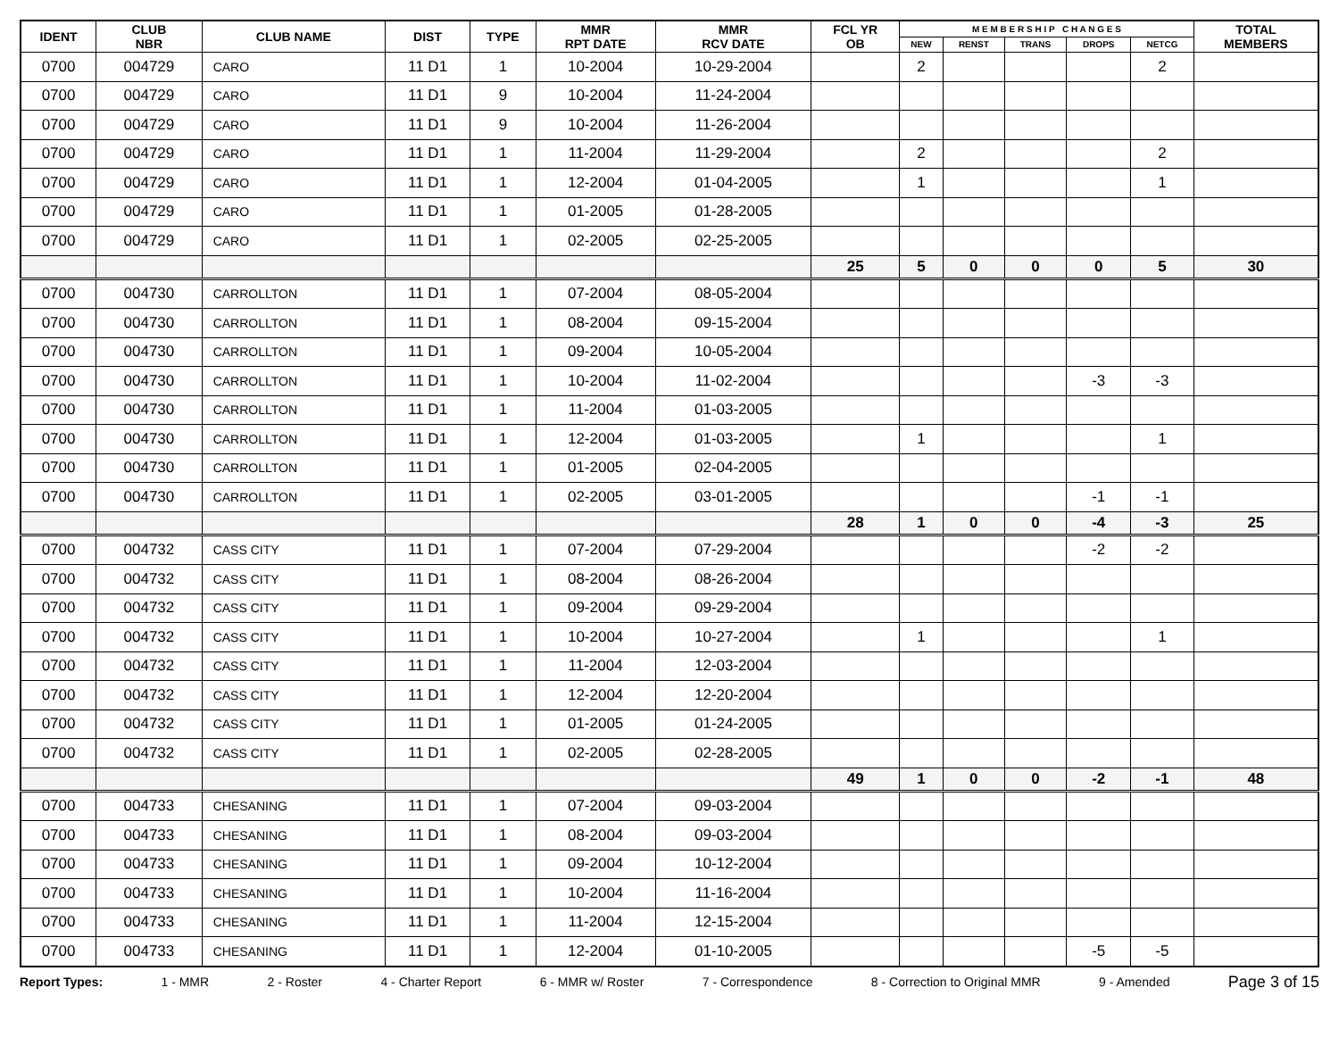| IDENT | CLUB NBR | CLUB NAME | DIST | TYPE | MMR RPT DATE | MMR RCV DATE | FCL YR OB | M E M B E R S H I P C H A N G E S | | | | | TOTAL MEMBERS |
| --- | --- | --- | --- | --- | --- | --- | --- | --- | --- | --- | --- | --- | --- |
| | | | | | | | | NEW | RENST | TRANS | DROPS | NETCG | |
| 0700 | 004729 | CARO | 11 D1 | 1 | 10-2004 | 10-29-2004 | | 2 | | | | 2 | |
| 0700 | 004729 | CARO | 11 D1 | 9 | 10-2004 | 11-24-2004 | | | | | | | |
| 0700 | 004729 | CARO | 11 D1 | 9 | 10-2004 | 11-26-2004 | | | | | | | |
| 0700 | 004729 | CARO | 11 D1 | 1 | 11-2004 | 11-29-2004 | | 2 | | | | 2 | |
| 0700 | 004729 | CARO | 11 D1 | 1 | 12-2004 | 01-04-2005 | | 1 | | | | 1 | |
| 0700 | 004729 | CARO | 11 D1 | 1 | 01-2005 | 01-28-2005 | | | | | | | |
| 0700 | 004729 | CARO | 11 D1 | 1 | 02-2005 | 02-25-2005 | | | | | | | |
| | | | | | | | 25 | 5 | 0 | 0 | 0 | 5 | 30 |
| 0700 | 004730 | CARROLLTON | 11 D1 | 1 | 07-2004 | 08-05-2004 | | | | | | | |
| 0700 | 004730 | CARROLLTON | 11 D1 | 1 | 08-2004 | 09-15-2004 | | | | | | | |
| 0700 | 004730 | CARROLLTON | 11 D1 | 1 | 09-2004 | 10-05-2004 | | | | | | | |
| 0700 | 004730 | CARROLLTON | 11 D1 | 1 | 10-2004 | 11-02-2004 | | | | | -3 | -3 | |
| 0700 | 004730 | CARROLLTON | 11 D1 | 1 | 11-2004 | 01-03-2005 | | | | | | | |
| 0700 | 004730 | CARROLLTON | 11 D1 | 1 | 12-2004 | 01-03-2005 | | 1 | | | | 1 | |
| 0700 | 004730 | CARROLLTON | 11 D1 | 1 | 01-2005 | 02-04-2005 | | | | | | | |
| 0700 | 004730 | CARROLLTON | 11 D1 | 1 | 02-2005 | 03-01-2005 | | | | | -1 | -1 | |
| | | | | | | | 28 | 1 | 0 | 0 | -4 | -3 | 25 |
| 0700 | 004732 | CASS CITY | 11 D1 | 1 | 07-2004 | 07-29-2004 | | | | | -2 | -2 | |
| 0700 | 004732 | CASS CITY | 11 D1 | 1 | 08-2004 | 08-26-2004 | | | | | | | |
| 0700 | 004732 | CASS CITY | 11 D1 | 1 | 09-2004 | 09-29-2004 | | | | | | | |
| 0700 | 004732 | CASS CITY | 11 D1 | 1 | 10-2004 | 10-27-2004 | | 1 | | | | 1 | |
| 0700 | 004732 | CASS CITY | 11 D1 | 1 | 11-2004 | 12-03-2004 | | | | | | | |
| 0700 | 004732 | CASS CITY | 11 D1 | 1 | 12-2004 | 12-20-2004 | | | | | | | |
| 0700 | 004732 | CASS CITY | 11 D1 | 1 | 01-2005 | 01-24-2005 | | | | | | | |
| 0700 | 004732 | CASS CITY | 11 D1 | 1 | 02-2005 | 02-28-2005 | | | | | | | |
| | | | | | | | 49 | 1 | 0 | 0 | -2 | -1 | 48 |
| 0700 | 004733 | CHESANING | 11 D1 | 1 | 07-2004 | 09-03-2004 | | | | | | | |
| 0700 | 004733 | CHESANING | 11 D1 | 1 | 08-2004 | 09-03-2004 | | | | | | | |
| 0700 | 004733 | CHESANING | 11 D1 | 1 | 09-2004 | 10-12-2004 | | | | | | | |
| 0700 | 004733 | CHESANING | 11 D1 | 1 | 10-2004 | 11-16-2004 | | | | | | | |
| 0700 | 004733 | CHESANING | 11 D1 | 1 | 11-2004 | 12-15-2004 | | | | | | | |
| 0700 | 004733 | CHESANING | 11 D1 | 1 | 12-2004 | 01-10-2005 | | | | | -5 | -5 | |
Report Types: 1 - MMR 2 - Roster 4 - Charter Report 6 - MMR w/ Roster 7 - Correspondence 8 - Correction to Original MMR 9 - Amended Page 3 of 15